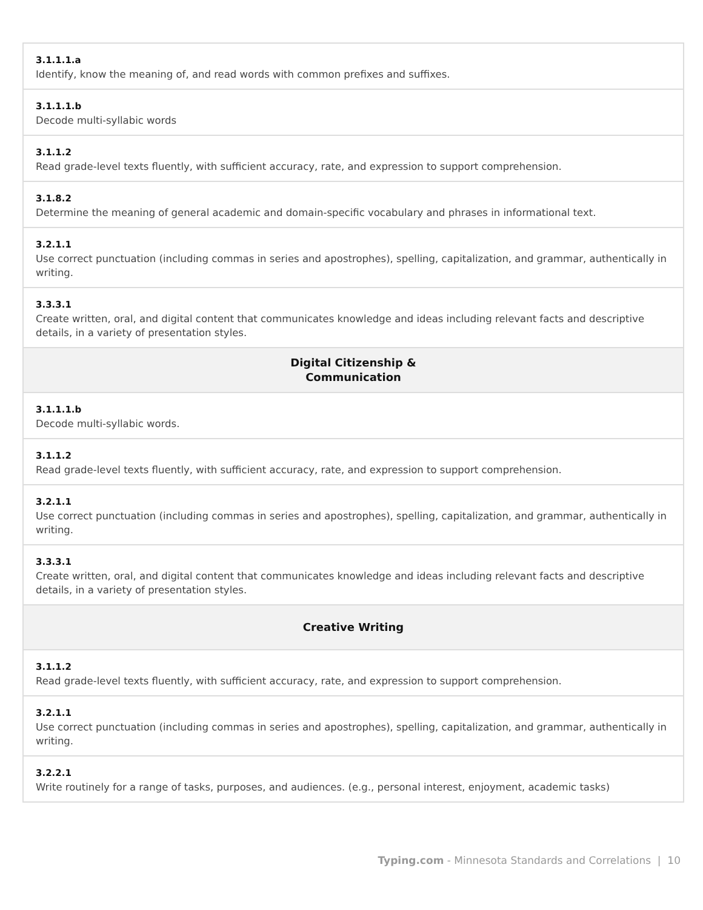| 3.1.1.1.a Identify, know the meaning of, and read words with common prefixes and suffixes. |
| 3.1.1.1.b Decode multi-syllabic words |
| 3.1.1.2 Read grade-level texts fluently, with sufficient accuracy, rate, and expression to support comprehension. |
| 3.1.8.2 Determine the meaning of general academic and domain-specific vocabulary and phrases in informational text. |
| 3.2.1.1 Use correct punctuation (including commas in series and apostrophes), spelling, capitalization, and grammar, authentically in writing. |
| 3.3.3.1 Create written, oral, and digital content that communicates knowledge and ideas including relevant facts and descriptive details, in a variety of presentation styles. |
| Digital Citizenship & Communication |
| 3.1.1.1.b Decode multi-syllabic words. |
| 3.1.1.2 Read grade-level texts fluently, with sufficient accuracy, rate, and expression to support comprehension. |
| 3.2.1.1 Use correct punctuation (including commas in series and apostrophes), spelling, capitalization, and grammar, authentically in writing. |
| 3.3.3.1 Create written, oral, and digital content that communicates knowledge and ideas including relevant facts and descriptive details, in a variety of presentation styles. |
| Creative Writing |
| 3.1.1.2 Read grade-level texts fluently, with sufficient accuracy, rate, and expression to support comprehension. |
| 3.2.1.1 Use correct punctuation (including commas in series and apostrophes), spelling, capitalization, and grammar, authentically in writing. |
| 3.2.2.1 Write routinely for a range of tasks, purposes, and audiences. (e.g., personal interest, enjoyment, academic tasks) |
Typing.com - Minnesota Standards and Correlations | 10